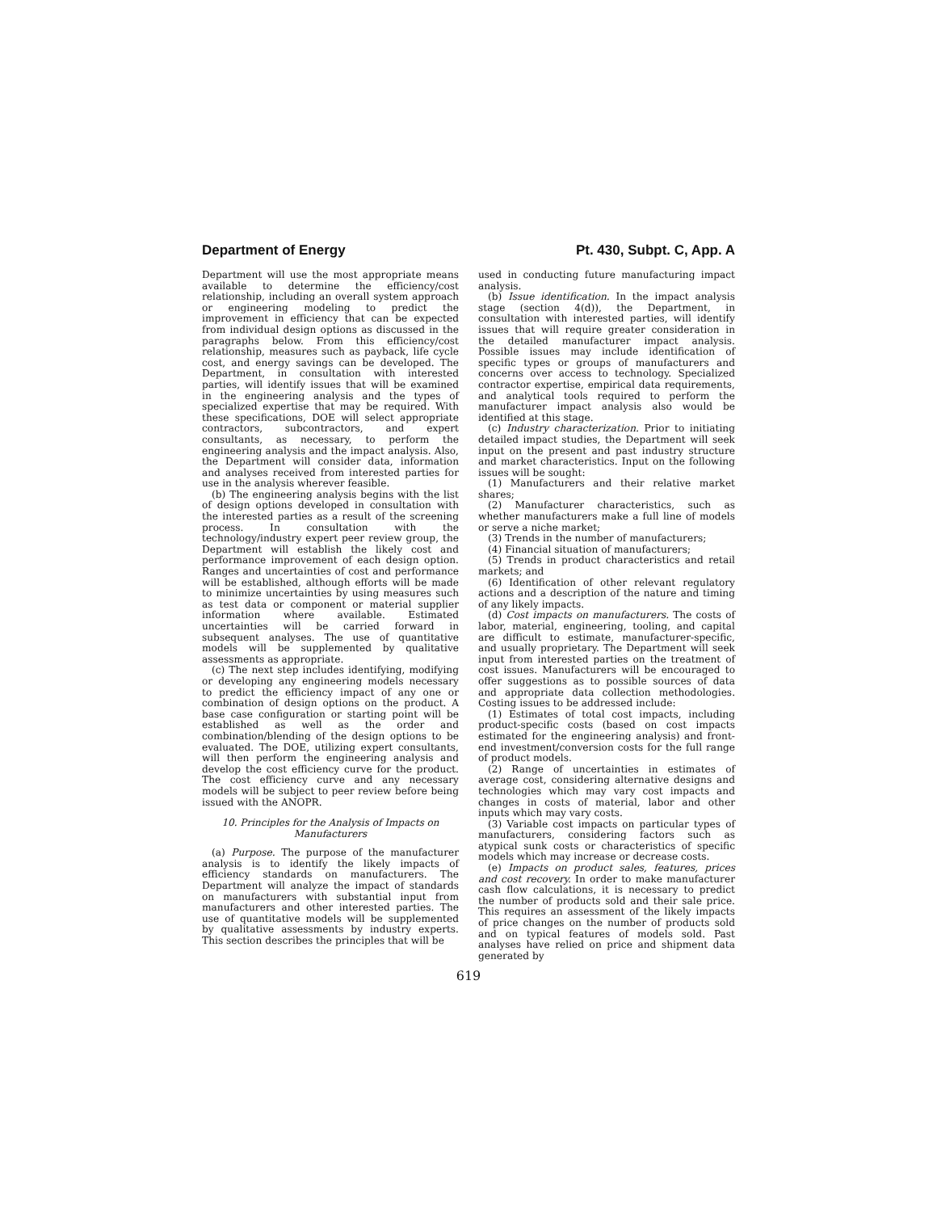Department of Energy Pt. 430, Subpt. C, App. A
Department will use the most appropriate means available to determine the efficiency/cost relationship, including an overall system approach or engineering modeling to predict the improvement in efficiency that can be expected from individual design options as discussed in the paragraphs below. From this efficiency/cost relationship, measures such as payback, life cycle cost, and energy savings can be developed. The Department, in consultation with interested parties, will identify issues that will be examined in the engineering analysis and the types of specialized expertise that may be required. With these specifications, DOE will select appropriate contractors, subcontractors, and expert consultants, as necessary, to perform the engineering analysis and the impact analysis. Also, the Department will consider data, information and analyses received from interested parties for use in the analysis wherever feasible.
(b) The engineering analysis begins with the list of design options developed in consultation with the interested parties as a result of the screening process. In consultation with the technology/industry expert peer review group, the Department will establish the likely cost and performance improvement of each design option. Ranges and uncertainties of cost and performance will be established, although efforts will be made to minimize uncertainties by using measures such as test data or component or material supplier information where available. Estimated uncertainties will be carried forward in subsequent analyses. The use of quantitative models will be supplemented by qualitative assessments as appropriate.
(c) The next step includes identifying, modifying or developing any engineering models necessary to predict the efficiency impact of any one or combination of design options on the product. A base case configuration or starting point will be established as well as the order and combination/blending of the design options to be evaluated. The DOE, utilizing expert consultants, will then perform the engineering analysis and develop the cost efficiency curve for the product. The cost efficiency curve and any necessary models will be subject to peer review before being issued with the ANOPR.
10. Principles for the Analysis of Impacts on Manufacturers
(a) Purpose. The purpose of the manufacturer analysis is to identify the likely impacts of efficiency standards on manufacturers. The Department will analyze the impact of standards on manufacturers with substantial input from manufacturers and other interested parties. The use of quantitative models will be supplemented by qualitative assessments by industry experts. This section describes the principles that will be
used in conducting future manufacturing impact analysis.
(b) Issue identification. In the impact analysis stage (section 4(d)), the Department, in consultation with interested parties, will identify issues that will require greater consideration in the detailed manufacturer impact analysis. Possible issues may include identification of specific types or groups of manufacturers and concerns over access to technology. Specialized contractor expertise, empirical data requirements, and analytical tools required to perform the manufacturer impact analysis also would be identified at this stage.
(c) Industry characterization. Prior to initiating detailed impact studies, the Department will seek input on the present and past industry structure and market characteristics. Input on the following issues will be sought:
(1) Manufacturers and their relative market shares;
(2) Manufacturer characteristics, such as whether manufacturers make a full line of models or serve a niche market;
(3) Trends in the number of manufacturers;
(4) Financial situation of manufacturers;
(5) Trends in product characteristics and retail markets; and
(6) Identification of other relevant regulatory actions and a description of the nature and timing of any likely impacts.
(d) Cost impacts on manufacturers. The costs of labor, material, engineering, tooling, and capital are difficult to estimate, manufacturer-specific, and usually proprietary. The Department will seek input from interested parties on the treatment of cost issues. Manufacturers will be encouraged to offer suggestions as to possible sources of data and appropriate data collection methodologies. Costing issues to be addressed include:
(1) Estimates of total cost impacts, including product-specific costs (based on cost impacts estimated for the engineering analysis) and front-end investment/conversion costs for the full range of product models.
(2) Range of uncertainties in estimates of average cost, considering alternative designs and technologies which may vary cost impacts and changes in costs of material, labor and other inputs which may vary costs.
(3) Variable cost impacts on particular types of manufacturers, considering factors such as atypical sunk costs or characteristics of specific models which may increase or decrease costs.
(e) Impacts on product sales, features, prices and cost recovery. In order to make manufacturer cash flow calculations, it is necessary to predict the number of products sold and their sale price. This requires an assessment of the likely impacts of price changes on the number of products sold and on typical features of models sold. Past analyses have relied on price and shipment data generated by
619